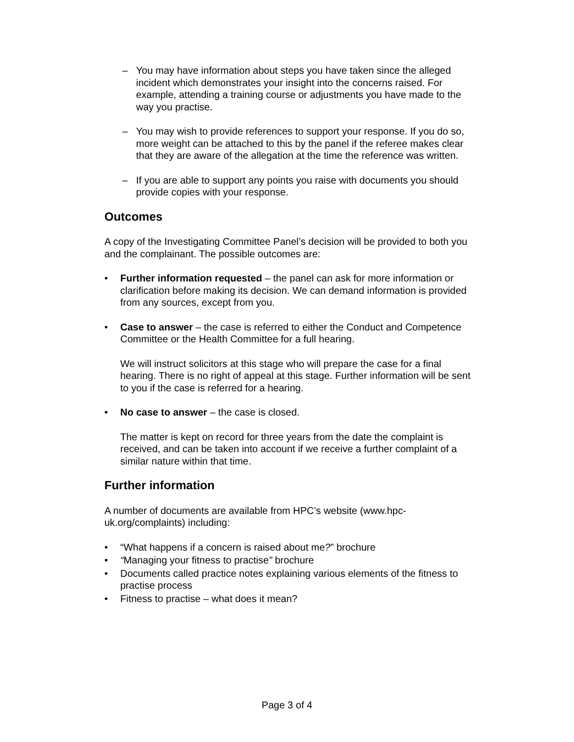– You may have information about steps you have taken since the alleged incident which demonstrates your insight into the concerns raised. For example, attending a training course or adjustments you have made to the way you practise.
– You may wish to provide references to support your response. If you do so, more weight can be attached to this by the panel if the referee makes clear that they are aware of the allegation at the time the reference was written.
– If you are able to support any points you raise with documents you should provide copies with your response.
Outcomes
A copy of the Investigating Committee Panel’s decision will be provided to both you and the complainant. The possible outcomes are:
• Further information requested – the panel can ask for more information or clarification before making its decision. We can demand information is provided from any sources, except from you.
• Case to answer – the case is referred to either the Conduct and Competence Committee or the Health Committee for a full hearing.
We will instruct solicitors at this stage who will prepare the case for a final hearing. There is no right of appeal at this stage. Further information will be sent to you if the case is referred for a hearing.
• No case to answer – the case is closed.
The matter is kept on record for three years from the date the complaint is received, and can be taken into account if we receive a further complaint of a similar nature within that time.
Further information
A number of documents are available from HPC’s website (www.hpc-uk.org/complaints) including:
• “What happens if a concern is raised about me?” brochure
• “Managing your fitness to practise” brochure
• Documents called practice notes explaining various elements of the fitness to practise process
• Fitness to practise – what does it mean?
Page 3 of 4